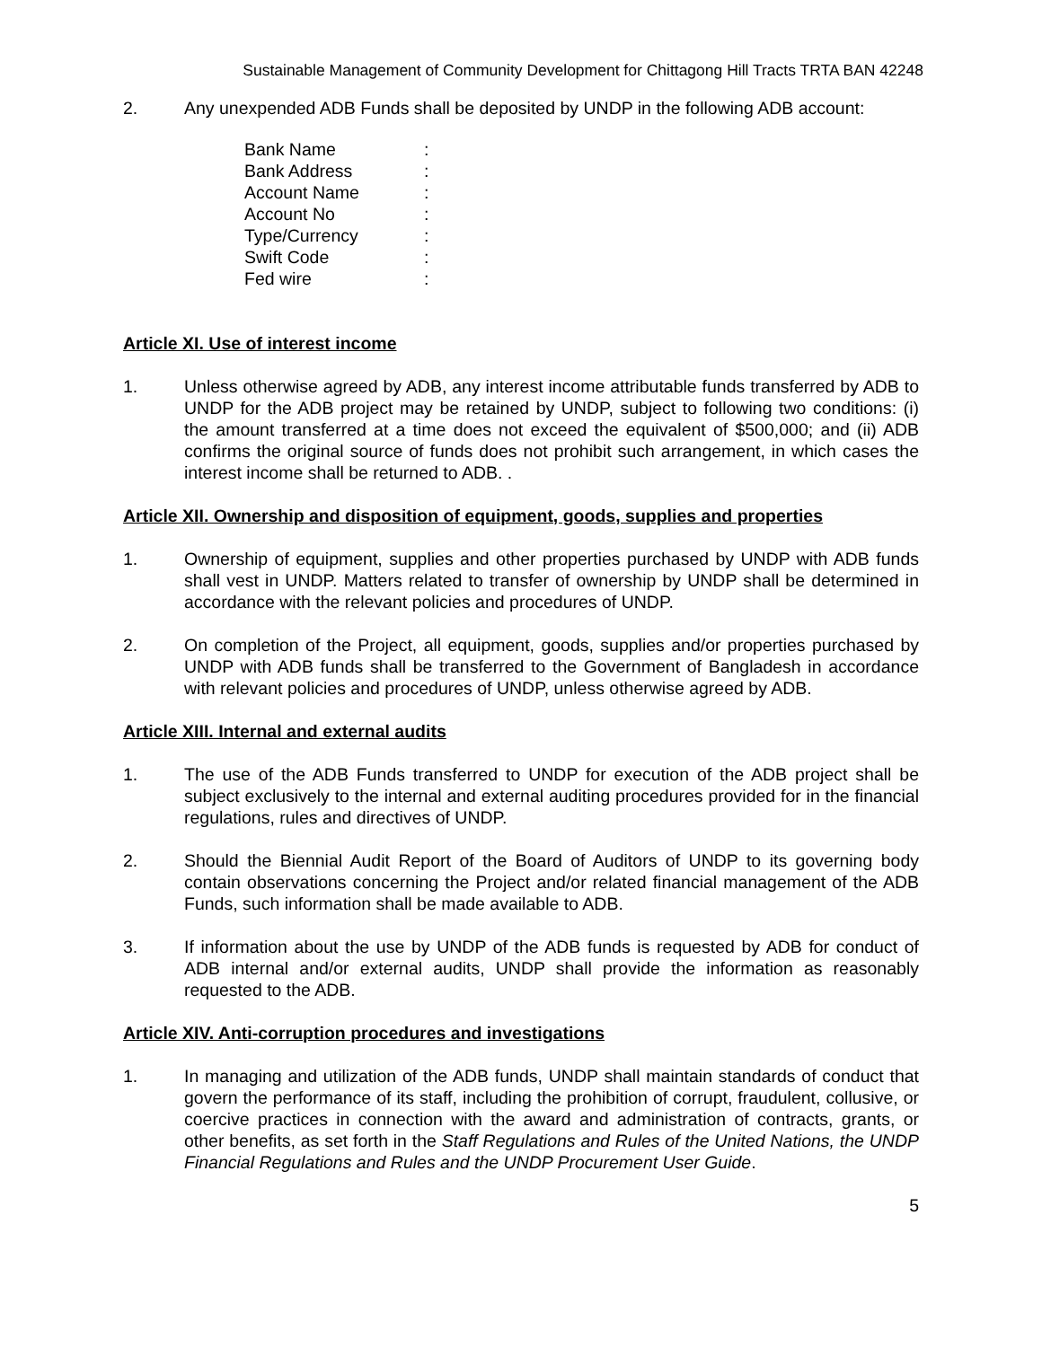Sustainable Management of Community Development for Chittagong Hill Tracts TRTA BAN 42248
2. Any unexpended ADB Funds shall be deposited by UNDP in the following ADB account:
| Bank Name | : |
| Bank Address | : |
| Account Name | : |
| Account No | : |
| Type/Currency | : |
| Swift Code | : |
| Fed wire | : |
Article XI. Use of interest income
1. Unless otherwise agreed by ADB, any interest income attributable funds transferred by ADB to UNDP for the ADB project may be retained by UNDP, subject to following two conditions: (i) the amount transferred at a time does not exceed the equivalent of $500,000; and (ii) ADB confirms the original source of funds does not prohibit such arrangement, in which cases the interest income shall be returned to ADB. .
Article XII. Ownership and disposition of equipment, goods, supplies and properties
1. Ownership of equipment, supplies and other properties purchased by UNDP with ADB funds shall vest in UNDP. Matters related to transfer of ownership by UNDP shall be determined in accordance with the relevant policies and procedures of UNDP.
2. On completion of the Project, all equipment, goods, supplies and/or properties purchased by UNDP with ADB funds shall be transferred to the Government of Bangladesh in accordance with relevant policies and procedures of UNDP, unless otherwise agreed by ADB.
Article XIII. Internal and external audits
1. The use of the ADB Funds transferred to UNDP for execution of the ADB project shall be subject exclusively to the internal and external auditing procedures provided for in the financial regulations, rules and directives of UNDP.
2. Should the Biennial Audit Report of the Board of Auditors of UNDP to its governing body contain observations concerning the Project and/or related financial management of the ADB Funds, such information shall be made available to ADB.
3. If information about the use by UNDP of the ADB funds is requested by ADB for conduct of ADB internal and/or external audits, UNDP shall provide the information as reasonably requested to the ADB.
Article XIV. Anti-corruption procedures and investigations
1. In managing and utilization of the ADB funds, UNDP shall maintain standards of conduct that govern the performance of its staff, including the prohibition of corrupt, fraudulent, collusive, or coercive practices in connection with the award and administration of contracts, grants, or other benefits, as set forth in the Staff Regulations and Rules of the United Nations, the UNDP Financial Regulations and Rules and the UNDP Procurement User Guide.
5